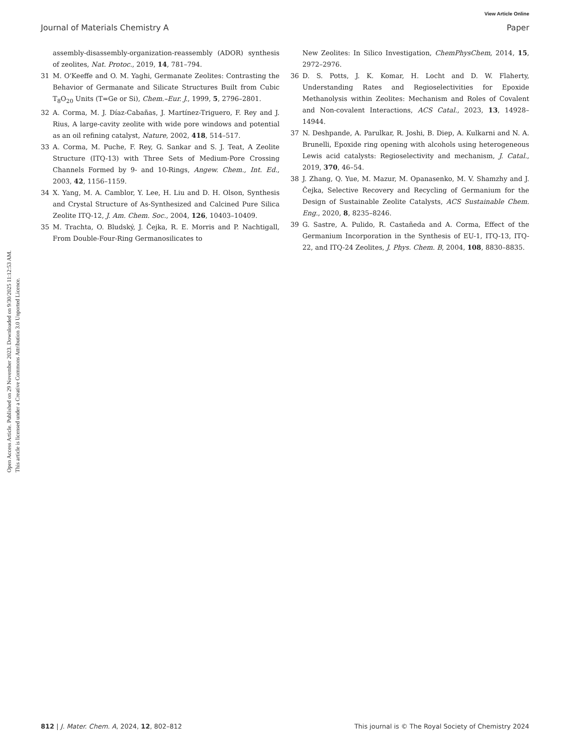View Article Online
Journal of Materials Chemistry A Paper
Open Access Article. Published on 29 November 2023. Downloaded on 9/30/2025 11:12:53 AM.
This article is licensed under a Creative Commons Attribution 3.0 Unported Licence.
assembly-disassembly-organization-reassembly (ADOR) synthesis of zeolites, Nat. Protoc., 2019, 14, 781–794.
31 M. O'Keeffe and O. M. Yaghi, Germanate Zeolites: Contrasting the Behavior of Germanate and Silicate Structures Built from Cubic T<sub>8</sub>O<sub>20</sub> Units (T=Ge or Si), Chem.–Eur. J., 1999, 5, 2796–2801.
32 A. Corma, M. J. Díaz-Cabañas, J. Martínez-Triguero, F. Rey and J. Rius, A large-cavity zeolite with wide pore windows and potential as an oil refining catalyst, Nature, 2002, 418, 514–517.
33 A. Corma, M. Puche, F. Rey, G. Sankar and S. J. Teat, A Zeolite Structure (ITQ-13) with Three Sets of Medium-Pore Crossing Channels Formed by 9- and 10-Rings, Angew. Chem., Int. Ed., 2003, 42, 1156–1159.
34 X. Yang, M. A. Camblor, Y. Lee, H. Liu and D. H. Olson, Synthesis and Crystal Structure of As-Synthesized and Calcined Pure Silica Zeolite ITQ-12, J. Am. Chem. Soc., 2004, 126, 10403–10409.
35 M. Trachta, O. Bludský, J. Čejka, R. E. Morris and P. Nachtigall, From Double-Four-Ring Germanosilicates to
New Zeolites: In Silico Investigation, ChemPhysChem, 2014, 15, 2972–2976.
36 D. S. Potts, J. K. Komar, H. Locht and D. W. Flaherty, Understanding Rates and Regioselectivities for Epoxide Methanolysis within Zeolites: Mechanism and Roles of Covalent and Non-covalent Interactions, ACS Catal., 2023, 13, 14928–14944.
37 N. Deshpande, A. Parulkar, R. Joshi, B. Diep, A. Kulkarni and N. A. Brunelli, Epoxide ring opening with alcohols using heterogeneous Lewis acid catalysts: Regioselectivity and mechanism, J. Catal., 2019, 370, 46–54.
38 J. Zhang, Q. Yue, M. Mazur, M. Opanasenko, M. V. Shamzhy and J. Čejka, Selective Recovery and Recycling of Germanium for the Design of Sustainable Zeolite Catalysts, ACS Sustainable Chem. Eng., 2020, 8, 8235–8246.
39 G. Sastre, A. Pulido, R. Castañeda and A. Corma, Effect of the Germanium Incorporation in the Synthesis of EU-1, ITQ-13, ITQ-22, and ITQ-24 Zeolites, J. Phys. Chem. B, 2004, 108, 8830–8835.
812 | J. Mater. Chem. A, 2024, 12, 802–812 This journal is © The Royal Society of Chemistry 2024